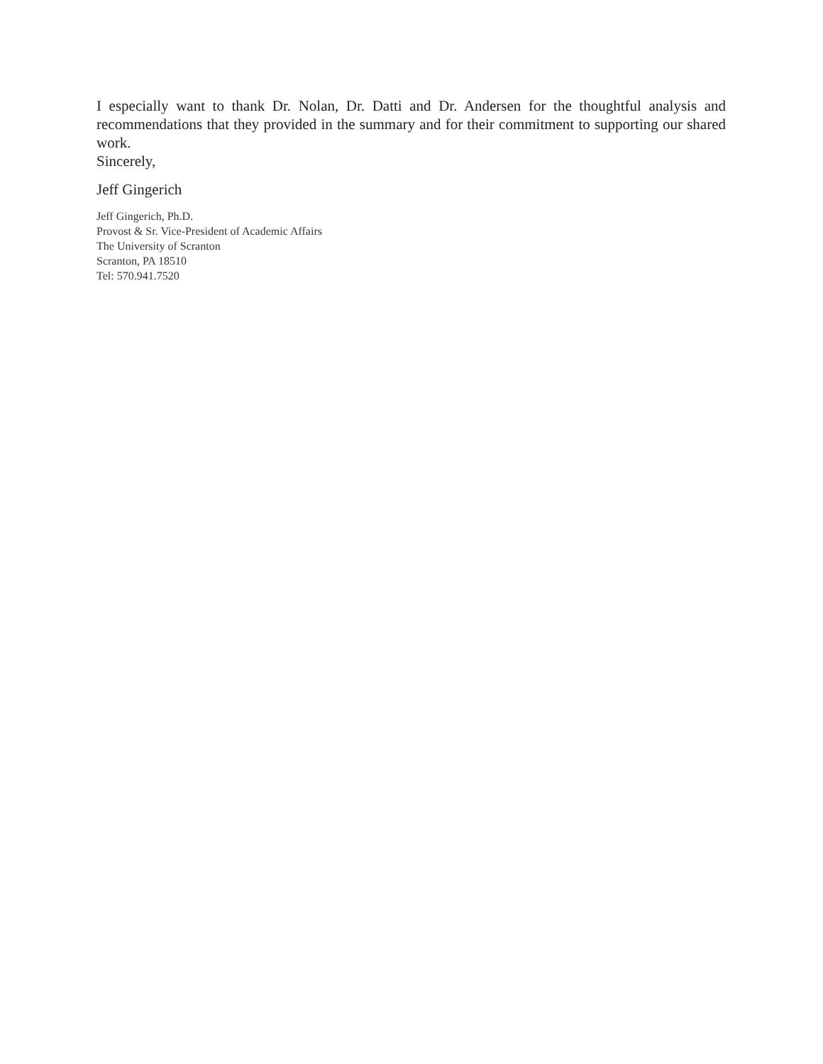I especially want to thank Dr. Nolan, Dr. Datti and Dr. Andersen for the thoughtful analysis and recommendations that they provided in the summary and for their commitment to supporting our shared work.
Sincerely,
Jeff Gingerich
Jeff Gingerich, Ph.D.
Provost & Sr. Vice-President of Academic Affairs
The University of Scranton
Scranton, PA 18510
Tel: 570.941.7520